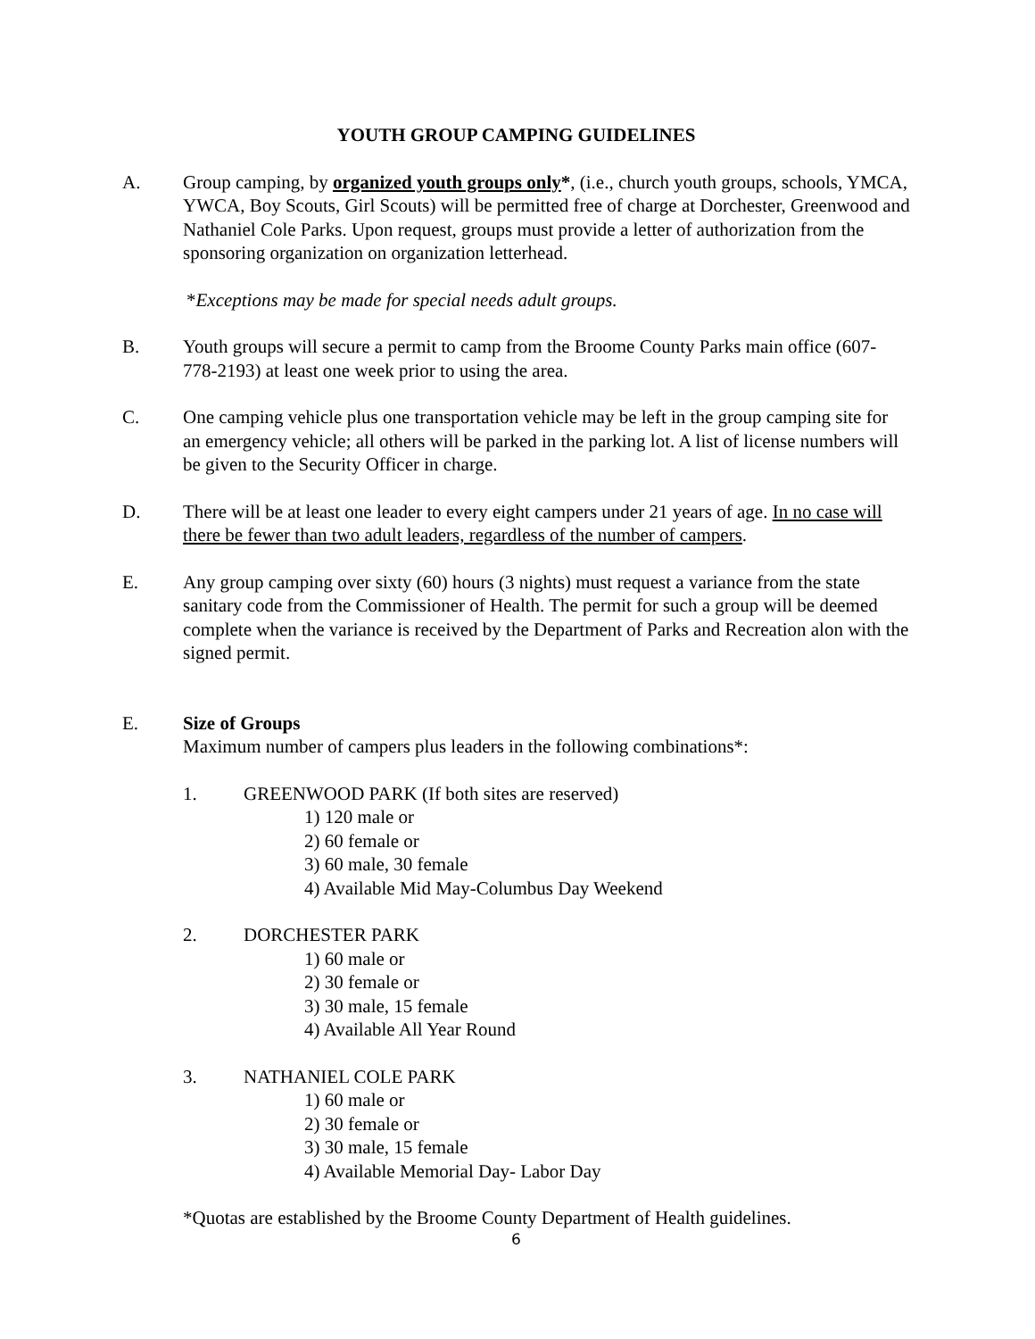YOUTH GROUP CAMPING GUIDELINES
A. Group camping, by organized youth groups only*, (i.e., church youth groups, schools, YMCA, YWCA, Boy Scouts, Girl Scouts) will be permitted free of charge at Dorchester, Greenwood and Nathaniel Cole Parks. Upon request, groups must provide a letter of authorization from the sponsoring organization on organization letterhead.
*Exceptions may be made for special needs adult groups.
B. Youth groups will secure a permit to camp from the Broome County Parks main office (607-778-2193) at least one week prior to using the area.
C. One camping vehicle plus one transportation vehicle may be left in the group camping site for an emergency vehicle; all others will be parked in the parking lot. A list of license numbers will be given to the Security Officer in charge.
D. There will be at least one leader to every eight campers under 21 years of age. In no case will there be fewer than two adult leaders, regardless of the number of campers.
E. Any group camping over sixty (60) hours (3 nights) must request a variance from the state sanitary code from the Commissioner of Health. The permit for such a group will be deemed complete when the variance is received by the Department of Parks and Recreation alon with the signed permit.
E. Size of Groups
Maximum number of campers plus leaders in the following combinations*:
1. GREENWOOD PARK (If both sites are reserved)
1) 120 male or
2) 60 female or
3) 60 male, 30 female
4) Available Mid May-Columbus Day Weekend
2. DORCHESTER PARK
1) 60 male or
2) 30 female or
3) 30 male, 15 female
4) Available All Year Round
3. NATHANIEL COLE PARK
1) 60 male or
2) 30 female or
3) 30 male, 15 female
4) Available Memorial Day- Labor Day
*Quotas are established by the Broome County Department of Health guidelines.
6